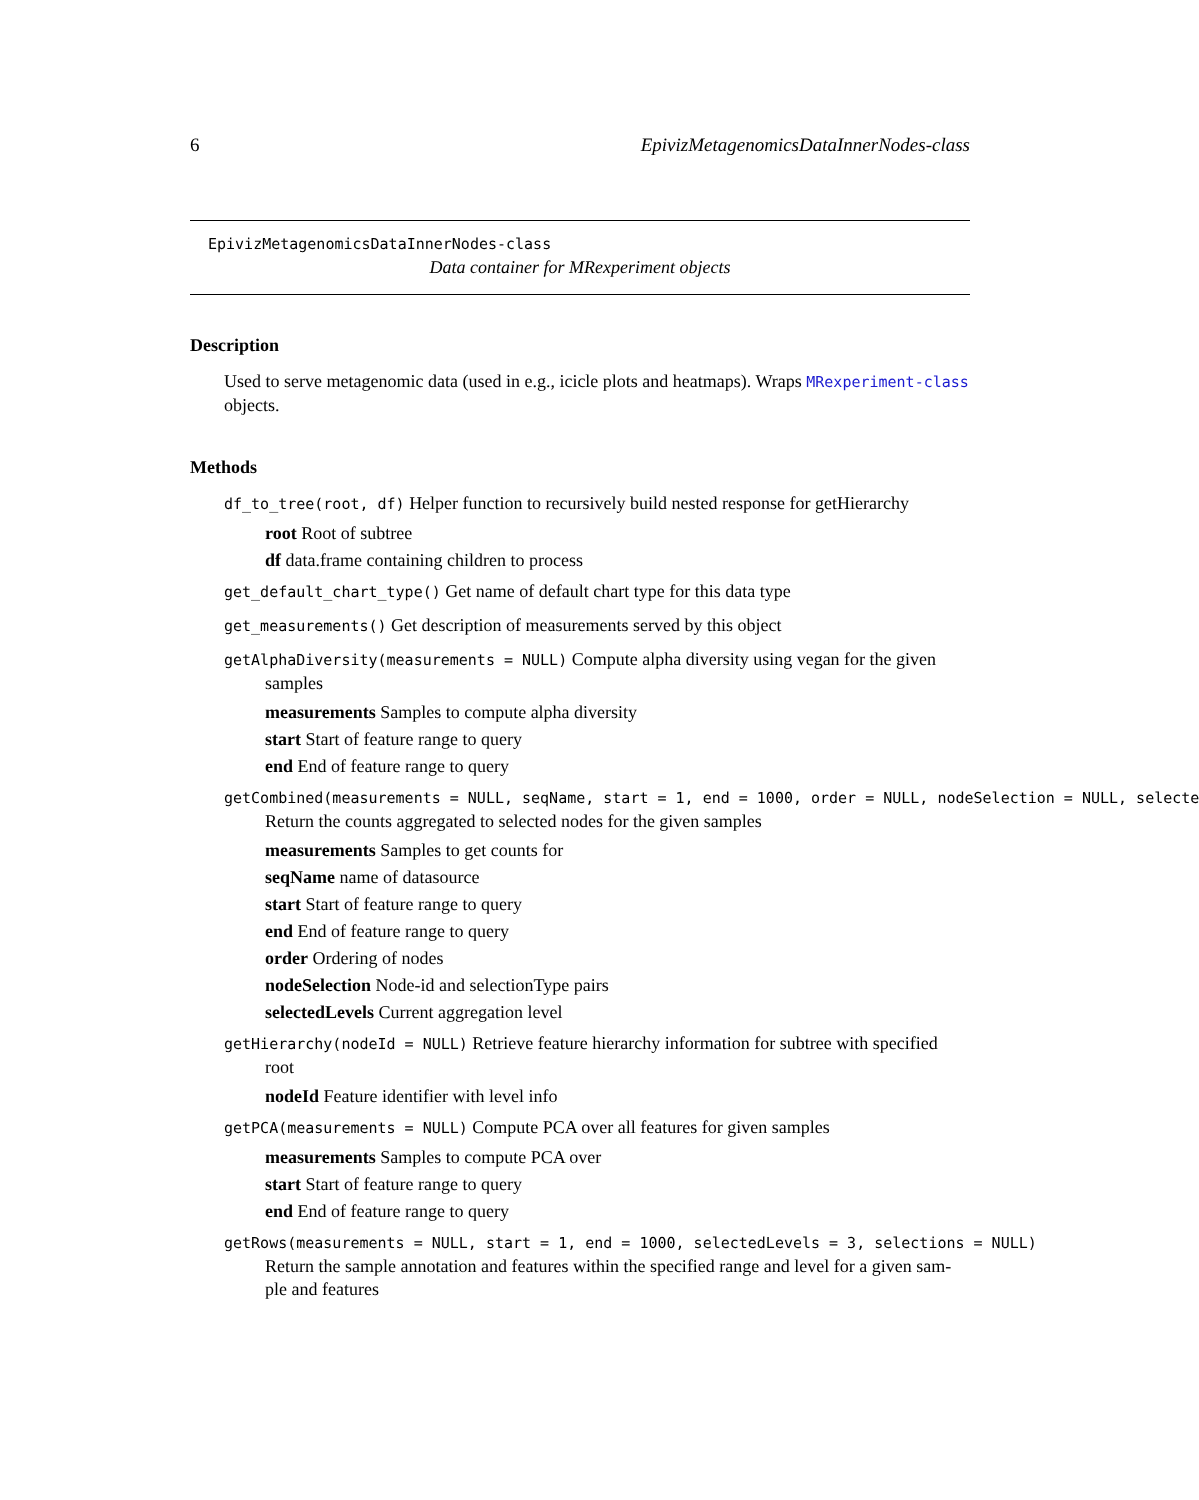6 EpivizMetagenomicsDataInnerNodes-class
EpivizMetagenomicsDataInnerNodes-class
Data container for MRexperiment objects
Description
Used to serve metagenomic data (used in e.g., icicle plots and heatmaps). Wraps MRexperiment-class objects.
Methods
df_to_tree(root, df) Helper function to recursively build nested response for getHierarchy
root Root of subtree
df data.frame containing children to process
get_default_chart_type() Get name of default chart type for this data type
get_measurements() Get description of measurements served by this object
getAlphaDiversity(measurements = NULL) Compute alpha diversity using vegan for the given
samples
measurements Samples to compute alpha diversity
start Start of feature range to query
end End of feature range to query
getCombined(measurements = NULL, seqName, start = 1, end = 1000, order = NULL, nodeSelection = NULL, selecte
Return the counts aggregated to selected nodes for the given samples
measurements Samples to get counts for
seqName name of datasource
start Start of feature range to query
end End of feature range to query
order Ordering of nodes
nodeSelection Node-id and selectionType pairs
selectedLevels Current aggregation level
getHierarchy(nodeId = NULL) Retrieve feature hierarchy information for subtree with specified
root
nodeId Feature identifier with level info
getPCA(measurements = NULL) Compute PCA over all features for given samples
measurements Samples to compute PCA over
start Start of feature range to query
end End of feature range to query
getRows(measurements = NULL, start = 1, end = 1000, selectedLevels = 3, selections = NULL)
Return the sample annotation and features within the specified range and level for a given sam-ple and features